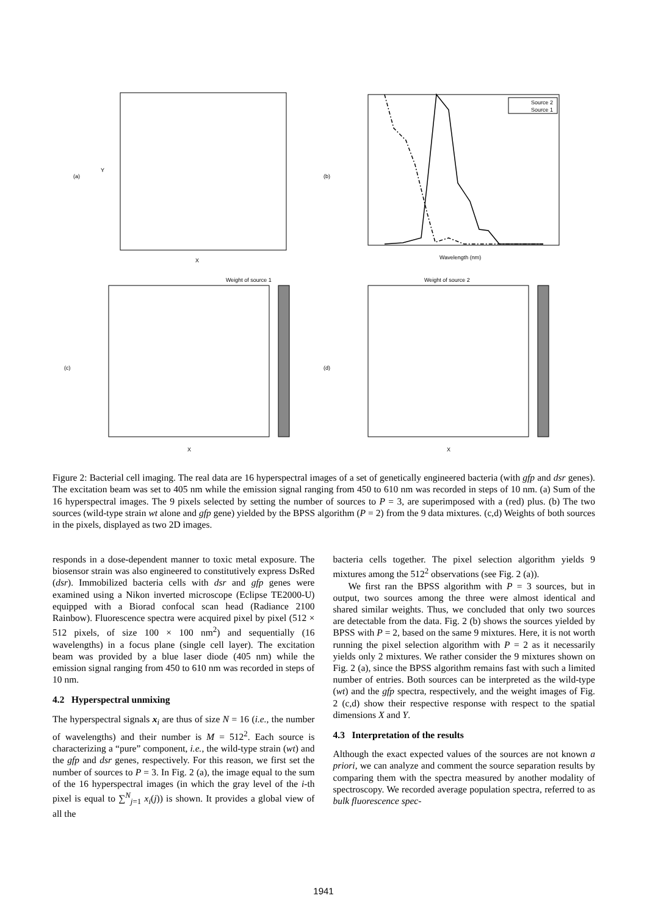(a)
X
Y
(b)
Wavelength (nm)
Source 2
Source 1
Weight of source 1
(c)
X
Weight of source 2
(d)
X
Figure 2: Bacterial cell imaging. The real data are 16 hyperspectral images of a set of genetically engineered bacteria (with gfp and dsr genes). The excitation beam was set to 405 nm while the emission signal ranging from 450 to 610 nm was recorded in steps of 10 nm. (a) Sum of the 16 hyperspectral images. The 9 pixels selected by setting the number of sources to P = 3, are superimposed with a (red) plus. (b) The two sources (wild-type strain wt alone and gfp gene) yielded by the BPSS algorithm (P = 2) from the 9 data mixtures. (c,d) Weights of both sources in the pixels, displayed as two 2D images.
responds in a dose-dependent manner to toxic metal exposure. The biosensor strain was also engineered to constitutively express DsRed (dsr). Immobilized bacteria cells with dsr and gfp genes were examined using a Nikon inverted microscope (Eclipse TE2000-U) equipped with a Biorad confocal scan head (Radiance 2100 Rainbow). Fluorescence spectra were acquired pixel by pixel (512 × 512 pixels, of size 100 × 100 nm<sup>2</sup>) and sequentially (16 wavelengths) in a focus plane (single cell layer). The excitation beam was provided by a blue laser diode (405 nm) while the emission signal ranging from 450 to 610 nm was recorded in steps of 10 nm.
4.2 Hyperspectral unmixing
The hyperspectral signals x<sub>i</sub> are thus of size N = 16 (i.e., the number of wavelengths) and their number is M = 512<sup>2</sup>. Each source is characterizing a “pure” component, i.e., the wild-type strain (wt) and the gfp and dsr genes, respectively. For this reason, we first set the number of sources to P = 3. In Fig. 2 (a), the image equal to the sum of the 16 hyperspectral images (in which the gray level of the i-th pixel is equal to ∑<sup>N</sup><sub>j=1</sub> x<sub>i</sub>(j)) is shown. It provides a global view of all the
bacteria cells together. The pixel selection algorithm yields 9 mixtures among the 512<sup>2</sup> observations (see Fig. 2 (a)).
We first ran the BPSS algorithm with P = 3 sources, but in output, two sources among the three were almost identical and shared similar weights. Thus, we concluded that only two sources are detectable from the data. Fig. 2 (b) shows the sources yielded by BPSS with P = 2, based on the same 9 mixtures. Here, it is not worth running the pixel selection algorithm with P = 2 as it necessarily yields only 2 mixtures. We rather consider the 9 mixtures shown on Fig. 2 (a), since the BPSS algorithm remains fast with such a limited number of entries. Both sources can be interpreted as the wild-type (wt) and the gfp spectra, respectively, and the weight images of Fig. 2 (c,d) show their respective response with respect to the spatial dimensions X and Y.
4.3 Interpretation of the results
Although the exact expected values of the sources are not known a priori, we can analyze and comment the source separation results by comparing them with the spectra measured by another modality of spectroscopy. We recorded average population spectra, referred to as bulk fluorescence spec-
1941